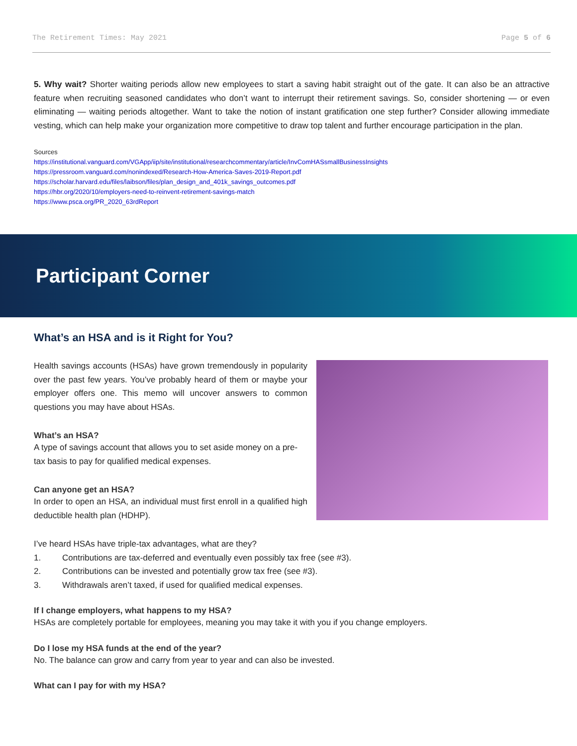The Retirement Times: May 2021 Page 5 of 6
5. Why wait? Shorter waiting periods allow new employees to start a saving habit straight out of the gate. It can also be an attractive feature when recruiting seasoned candidates who don’t want to interrupt their retirement savings. So, consider shortening — or even eliminating — waiting periods altogether. Want to take the notion of instant gratification one step further? Consider allowing immediate vesting, which can help make your organization more competitive to draw top talent and further encourage participation in the plan.
Sources
https://institutional.vanguard.com/VGApp/iip/site/institutional/researchcommentary/article/InvComHASsmallBusinessInsights
https://pressroom.vanguard.com/nonindexed/Research-How-America-Saves-2019-Report.pdf
https://scholar.harvard.edu/files/laibson/files/plan_design_and_401k_savings_outcomes.pdf
https://hbr.org/2020/10/employers-need-to-reinvent-retirement-savings-match
https://www.psca.org/PR_2020_63rdReport
Participant Corner
What’s an HSA and is it Right for You?
Health savings accounts (HSAs) have grown tremendously in popularity over the past few years. You’ve probably heard of them or maybe your employer offers one. This memo will uncover answers to common questions you may have about HSAs.
What’s an HSA?
A type of savings account that allows you to set aside money on a pre-tax basis to pay for qualified medical expenses.
Can anyone get an HSA?
In order to open an HSA, an individual must first enroll in a qualified high deductible health plan (HDHP).
I’ve heard HSAs have triple-tax advantages, what are they?
1. Contributions are tax-deferred and eventually even possibly tax free (see #3).
2. Contributions can be invested and potentially grow tax free (see #3).
3. Withdrawals aren’t taxed, if used for qualified medical expenses.
If I change employers, what happens to my HSA?
HSAs are completely portable for employees, meaning you may take it with you if you change employers.
Do I lose my HSA funds at the end of the year?
No. The balance can grow and carry from year to year and can also be invested.
What can I pay for with my HSA?